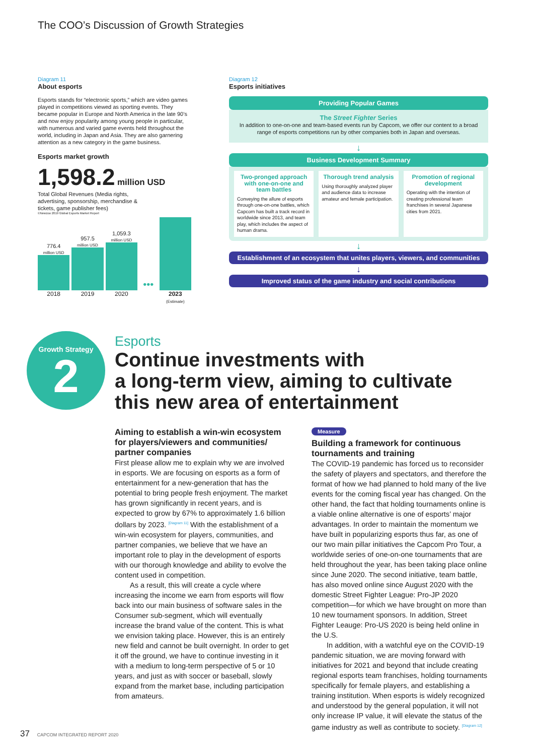The COO’s Discussion of Growth Strategies
Diagram 11
About esports
Esports stands for “electronic sports,” which are video games played in competitions viewed as sporting events. They became popular in Europe and North America in the late 90’s and now enjoy popularity among young people in particular, with numerous and varied game events held throughout the world, including in Japan and Asia. They are also garnering attention as a new category in the game business.
Esports market growth
1,598.2 million USD
Total Global Revenues (Media rights, advertising, sponsorship, merchandise & tickets, game publisher fees)
©Newzoo 2019 Global Esports Market Report
776.4
million USD
957.5
million USD
1,059.3
million USD
•••
2018 2019 2020 2023
(Estimate)
Diagram 12
Esports initiatives
Providing Popular Games
The Street Fighter Series
In addition to one-on-one and team-based events run by Capcom, we offer our content to a broad range of esports competitions run by other companies both in Japan and overseas.
↓
Business Development Summary
Two-pronged approach with one-on-one and team battles
Conveying the allure of esports through one-on-one battles, which Capcom has built a track record in worldwide since 2013, and team play, which includes the aspect of human drama.
Thorough trend analysis
Using thoroughly analyzed player and audience data to increase amateur and female participation.
Promotion of regional development
Operating with the intention of creating professional team franchises in several Japanese cities from 2021.
↓
Establishment of an ecosystem that unites players, viewers, and communities
↓
Improved status of the game industry and social contributions
Growth Strategy
2
Esports
Continue investments with
a long-term view, aiming to cultivate
this new area of entertainment
Aiming to establish a win-win ecosystem for players/viewers and communities/ partner companies
First please allow me to explain why we are involved in esports. We are focusing on esports as a form of entertainment for a new-generation that has the potential to bring people fresh enjoyment. The market has grown significantly in recent years, and is expected to grow by 67% to approximately 1.6 billion dollars by 2023. <sup>[Diagram 11]</sup> With the establishment of a win-win ecosystem for players, communities, and partner companies, we believe that we have an important role to play in the development of esports with our thorough knowledge and ability to evolve the content used in competition.
As a result, this will create a cycle where increasing the income we earn from esports will flow back into our main business of software sales in the Consumer sub-segment, which will eventually increase the brand value of the content. This is what we envision taking place. However, this is an entirely new field and cannot be built overnight. In order to get it off the ground, we have to continue investing in it with a medium to long-term perspective of 5 or 10 years, and just as with soccer or baseball, slowly expand from the market base, including participation from amateurs.
Measure
Building a framework for continuous tournaments and training
The COVID-19 pandemic has forced us to reconsider the safety of players and spectators, and therefore the format of how we had planned to hold many of the live events for the coming fiscal year has changed. On the other hand, the fact that holding tournaments online is a viable online alternative is one of esports’ major advantages. In order to maintain the momentum we have built in popularizing esports thus far, as one of our two main pillar initiatives the Capcom Pro Tour, a worldwide series of one-on-one tournaments that are held throughout the year, has been taking place online since June 2020. The second initiative, team battle, has also moved online since August 2020 with the domestic Street Fighter League: Pro-JP 2020 competition—for which we have brought on more than 10 new tournament sponsors. In addition, Street Fighter Leauge: Pro-US 2020 is being held online in the U.S.
In addition, with a watchful eye on the COVID-19 pandemic situation, we are moving forward with initiatives for 2021 and beyond that include creating regional esports team franchises, holding tournaments specifically for female players, and establishing a training institution. When esports is widely recognized and understood by the general population, it will not only increase IP value, it will elevate the status of the game industry as well as contribute to society. <sup>[Diagram 12]</sup>
37 CAPCOM INTEGRATED REPORT 2020